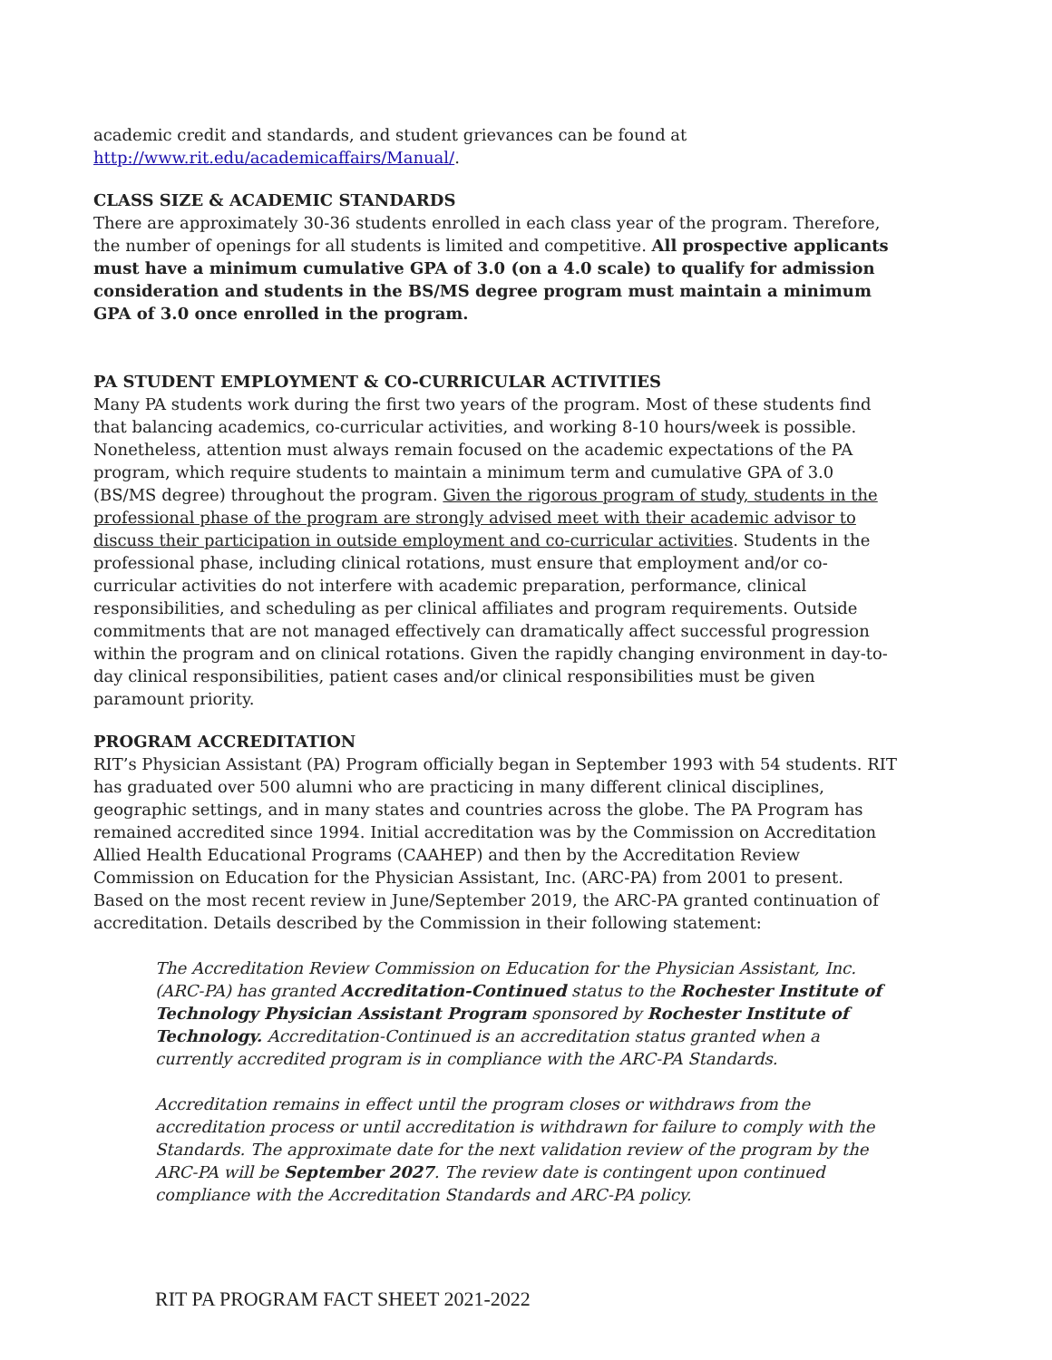academic credit and standards, and student grievances can be found at http://www.rit.edu/academicaffairs/Manual/.
CLASS SIZE & ACADEMIC STANDARDS
There are approximately 30-36 students enrolled in each class year of the program. Therefore, the number of openings for all students is limited and competitive. All prospective applicants must have a minimum cumulative GPA of 3.0 (on a 4.0 scale) to qualify for admission consideration and students in the BS/MS degree program must maintain a minimum GPA of 3.0 once enrolled in the program.
PA STUDENT EMPLOYMENT & CO-CURRICULAR ACTIVITIES
Many PA students work during the first two years of the program. Most of these students find that balancing academics, co-curricular activities, and working 8-10 hours/week is possible. Nonetheless, attention must always remain focused on the academic expectations of the PA program, which require students to maintain a minimum term and cumulative GPA of 3.0 (BS/MS degree) throughout the program. Given the rigorous program of study, students in the professional phase of the program are strongly advised meet with their academic advisor to discuss their participation in outside employment and co-curricular activities. Students in the professional phase, including clinical rotations, must ensure that employment and/or co-curricular activities do not interfere with academic preparation, performance, clinical responsibilities, and scheduling as per clinical affiliates and program requirements. Outside commitments that are not managed effectively can dramatically affect successful progression within the program and on clinical rotations. Given the rapidly changing environment in day-to-day clinical responsibilities, patient cases and/or clinical responsibilities must be given paramount priority.
PROGRAM ACCREDITATION
RIT’s Physician Assistant (PA) Program officially began in September 1993 with 54 students. RIT has graduated over 500 alumni who are practicing in many different clinical disciplines, geographic settings, and in many states and countries across the globe. The PA Program has remained accredited since 1994. Initial accreditation was by the Commission on Accreditation Allied Health Educational Programs (CAAHEP) and then by the Accreditation Review Commission on Education for the Physician Assistant, Inc. (ARC-PA) from 2001 to present. Based on the most recent review in June/September 2019, the ARC-PA granted continuation of accreditation. Details described by the Commission in their following statement:
The Accreditation Review Commission on Education for the Physician Assistant, Inc. (ARC-PA) has granted Accreditation-Continued status to the Rochester Institute of Technology Physician Assistant Program sponsored by Rochester Institute of Technology. Accreditation-Continued is an accreditation status granted when a currently accredited program is in compliance with the ARC-PA Standards.
Accreditation remains in effect until the program closes or withdraws from the accreditation process or until accreditation is withdrawn for failure to comply with the Standards. The approximate date for the next validation review of the program by the ARC-PA will be September 2027. The review date is contingent upon continued compliance with the Accreditation Standards and ARC-PA policy.
RIT PA PROGRAM FACT SHEET 2021-2022